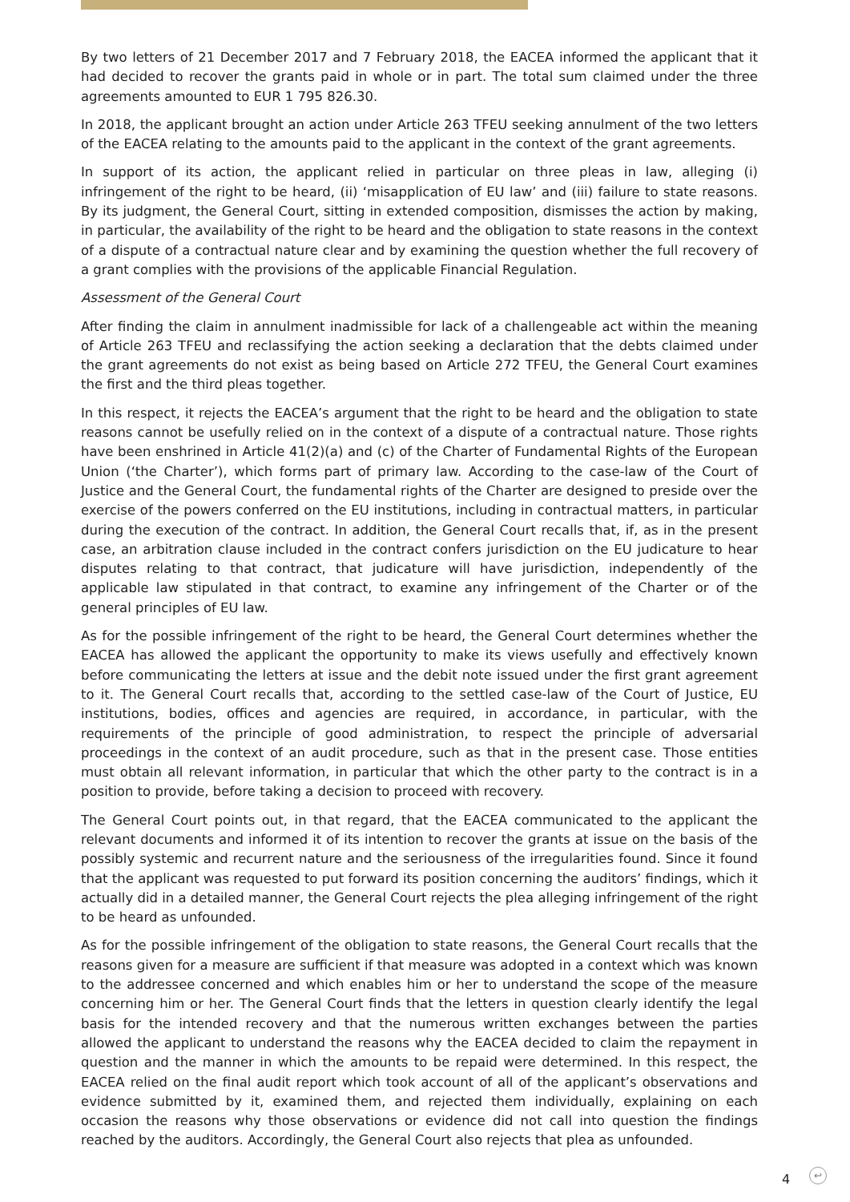By two letters of 21 December 2017 and 7 February 2018, the EACEA informed the applicant that it had decided to recover the grants paid in whole or in part. The total sum claimed under the three agreements amounted to EUR 1 795 826.30.
In 2018, the applicant brought an action under Article 263 TFEU seeking annulment of the two letters of the EACEA relating to the amounts paid to the applicant in the context of the grant agreements.
In support of its action, the applicant relied in particular on three pleas in law, alleging (i) infringement of the right to be heard, (ii) ‘misapplication of EU law’ and (iii) failure to state reasons. By its judgment, the General Court, sitting in extended composition, dismisses the action by making, in particular, the availability of the right to be heard and the obligation to state reasons in the context of a dispute of a contractual nature clear and by examining the question whether the full recovery of a grant complies with the provisions of the applicable Financial Regulation.
Assessment of the General Court
After finding the claim in annulment inadmissible for lack of a challengeable act within the meaning of Article 263 TFEU and reclassifying the action seeking a declaration that the debts claimed under the grant agreements do not exist as being based on Article 272 TFEU, the General Court examines the first and the third pleas together.
In this respect, it rejects the EACEA’s argument that the right to be heard and the obligation to state reasons cannot be usefully relied on in the context of a dispute of a contractual nature. Those rights have been enshrined in Article 41(2)(a) and (c) of the Charter of Fundamental Rights of the European Union (‘the Charter’), which forms part of primary law. According to the case-law of the Court of Justice and the General Court, the fundamental rights of the Charter are designed to preside over the exercise of the powers conferred on the EU institutions, including in contractual matters, in particular during the execution of the contract. In addition, the General Court recalls that, if, as in the present case, an arbitration clause included in the contract confers jurisdiction on the EU judicature to hear disputes relating to that contract, that judicature will have jurisdiction, independently of the applicable law stipulated in that contract, to examine any infringement of the Charter or of the general principles of EU law.
As for the possible infringement of the right to be heard, the General Court determines whether the EACEA has allowed the applicant the opportunity to make its views usefully and effectively known before communicating the letters at issue and the debit note issued under the first grant agreement to it. The General Court recalls that, according to the settled case-law of the Court of Justice, EU institutions, bodies, offices and agencies are required, in accordance, in particular, with the requirements of the principle of good administration, to respect the principle of adversarial proceedings in the context of an audit procedure, such as that in the present case. Those entities must obtain all relevant information, in particular that which the other party to the contract is in a position to provide, before taking a decision to proceed with recovery.
The General Court points out, in that regard, that the EACEA communicated to the applicant the relevant documents and informed it of its intention to recover the grants at issue on the basis of the possibly systemic and recurrent nature and the seriousness of the irregularities found. Since it found that the applicant was requested to put forward its position concerning the auditors’ findings, which it actually did in a detailed manner, the General Court rejects the plea alleging infringement of the right to be heard as unfounded.
As for the possible infringement of the obligation to state reasons, the General Court recalls that the reasons given for a measure are sufficient if that measure was adopted in a context which was known to the addressee concerned and which enables him or her to understand the scope of the measure concerning him or her. The General Court finds that the letters in question clearly identify the legal basis for the intended recovery and that the numerous written exchanges between the parties allowed the applicant to understand the reasons why the EACEA decided to claim the repayment in question and the manner in which the amounts to be repaid were determined. In this respect, the EACEA relied on the final audit report which took account of all of the applicant’s observations and evidence submitted by it, examined them, and rejected them individually, explaining on each occasion the reasons why those observations or evidence did not call into question the findings reached by the auditors. Accordingly, the General Court also rejects that plea as unfounded.
4 ↩